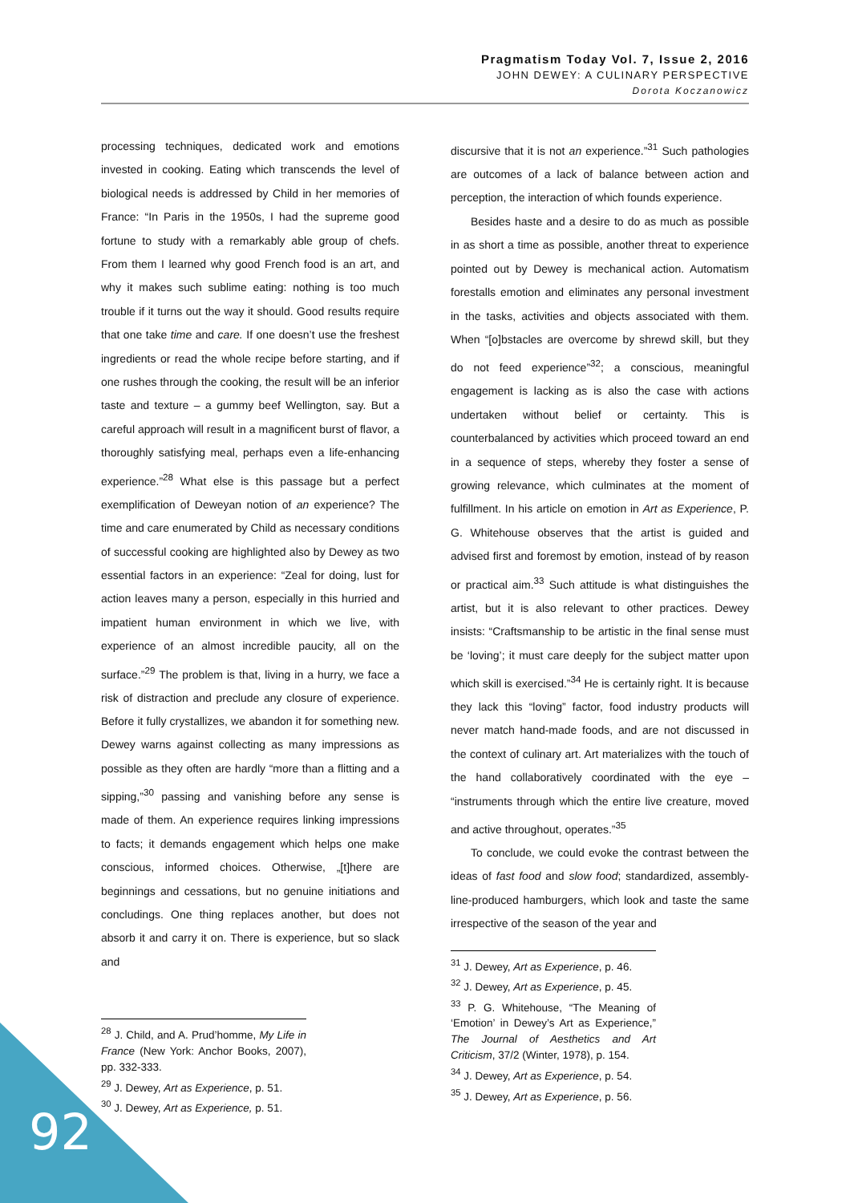Pragmatism Today Vol. 7, Issue 2, 2016
JOHN DEWEY: A CULINARY PERSPECTIVE
Dorota Koczanowicz
processing techniques, dedicated work and emotions invested in cooking. Eating which transcends the level of biological needs is addressed by Child in her memories of France: “In Paris in the 1950s, I had the supreme good fortune to study with a remarkably able group of chefs. From them I learned why good French food is an art, and why it makes such sublime eating: nothing is too much trouble if it turns out the way it should. Good results require that one take time and care. If one doesn’t use the freshest ingredients or read the whole recipe before starting, and if one rushes through the cooking, the result will be an inferior taste and texture – a gummy beef Wellington, say. But a careful approach will result in a magnificent burst of flavor, a thoroughly satisfying meal, perhaps even a life-enhancing experience.”<sup>28</sup> What else is this passage but a perfect exemplification of Deweyan notion of an experience? The time and care enumerated by Child as necessary conditions of successful cooking are highlighted also by Dewey as two essential factors in an experience: “Zeal for doing, lust for action leaves many a person, especially in this hurried and impatient human environment in which we live, with experience of an almost incredible paucity, all on the surface.”<sup>29</sup> The problem is that, living in a hurry, we face a risk of distraction and preclude any closure of experience. Before it fully crystallizes, we abandon it for something new. Dewey warns against collecting as many impressions as possible as they often are hardly “more than a flitting and a sipping,”<sup>30</sup> passing and vanishing before any sense is made of them. An experience requires linking impressions to facts; it demands engagement which helps one make conscious, informed choices. Otherwise, „[t]here are beginnings and cessations, but no genuine initiations and concludings. One thing replaces another, but does not absorb it and carry it on. There is experience, but so slack and
<sup>28</sup> J. Child, and A. Prud’homme, My Life in France (New York: Anchor Books, 2007), pp. 332-333.
<sup>29</sup> J. Dewey, Art as Experience, p. 51.
<sup>30</sup> J. Dewey, Art as Experience, p. 51.
discursive that it is not an experience.”<sup>31</sup> Such pathologies are outcomes of a lack of balance between action and perception, the interaction of which founds experience.
Besides haste and a desire to do as much as possible in as short a time as possible, another threat to experience pointed out by Dewey is mechanical action. Automatism forestalls emotion and eliminates any personal investment in the tasks, activities and objects associated with them. When “[o]bstacles are overcome by shrewd skill, but they do not feed experience”<sup>32</sup>; a conscious, meaningful engagement is lacking as is also the case with actions undertaken without belief or certainty. This is counterbalanced by activities which proceed toward an end in a sequence of steps, whereby they foster a sense of growing relevance, which culminates at the moment of fulfillment. In his article on emotion in Art as Experience, P. G. Whitehouse observes that the artist is guided and advised first and foremost by emotion, instead of by reason or practical aim.<sup>33</sup> Such attitude is what distinguishes the artist, but it is also relevant to other practices. Dewey insists: “Craftsmanship to be artistic in the final sense must be ‘loving’; it must care deeply for the subject matter upon which skill is exercised.”<sup>34</sup> He is certainly right. It is because they lack this “loving” factor, food industry products will never match hand-made foods, and are not discussed in the context of culinary art. Art materializes with the touch of the hand collaboratively coordinated with the eye – “instruments through which the entire live creature, moved and active throughout, operates.”<sup>35</sup>
To conclude, we could evoke the contrast between the ideas of fast food and slow food; standardized, assembly-line-produced hamburgers, which look and taste the same irrespective of the season of the year and
<sup>31</sup> J. Dewey, Art as Experience, p. 46.
<sup>32</sup> J. Dewey, Art as Experience, p. 45.
<sup>33</sup> P. G. Whitehouse, “The Meaning of ‘Emotion’ in Dewey’s Art as Experience,” The Journal of Aesthetics and Art Criticism, 37/2 (Winter, 1978), p. 154.
<sup>34</sup> J. Dewey, Art as Experience, p. 54.
<sup>35</sup> J. Dewey, Art as Experience, p. 56.
92